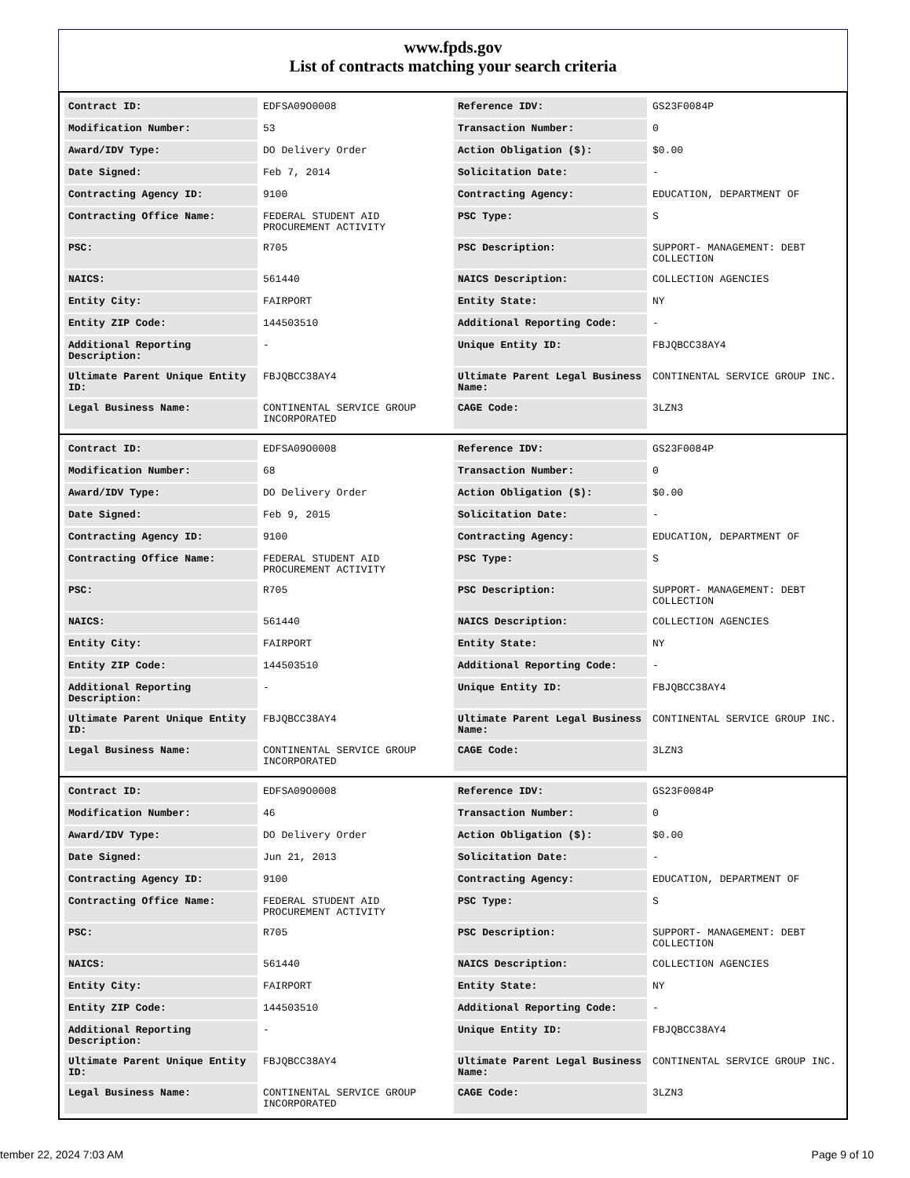www.fpds.gov
List of contracts matching your search criteria
| Contract ID: | EDFSA09O0008 | Reference IDV: | GS23F0084P |
| Modification Number: | 53 | Transaction Number: | 0 |
| Award/IDV Type: | DO Delivery Order | Action Obligation ($): | $0.00 |
| Date Signed: | Feb 7, 2014 | Solicitation Date: | - |
| Contracting Agency ID: | 9100 | Contracting Agency: | EDUCATION, DEPARTMENT OF |
| Contracting Office Name: | FEDERAL STUDENT AID PROCUREMENT ACTIVITY | PSC Type: | S |
| PSC: | R705 | PSC Description: | SUPPORT- MANAGEMENT: DEBT COLLECTION |
| NAICS: | 561440 | NAICS Description: | COLLECTION AGENCIES |
| Entity City: | FAIRPORT | Entity State: | NY |
| Entity ZIP Code: | 144503510 | Additional Reporting Code: | - |
| Additional Reporting Description: | - | Unique Entity ID: | FBJQBCC38AY4 |
| Ultimate Parent Unique Entity ID: | FBJQBCC38AY4 | Ultimate Parent Legal Business Name: | CONTINENTAL SERVICE GROUP INC. |
| Legal Business Name: | CONTINENTAL SERVICE GROUP INCORPORATED | CAGE Code: | 3LZN3 |
| Contract ID: | EDFSA09O0008 | Reference IDV: | GS23F0084P |
| Modification Number: | 68 | Transaction Number: | 0 |
| Award/IDV Type: | DO Delivery Order | Action Obligation ($): | $0.00 |
| Date Signed: | Feb 9, 2015 | Solicitation Date: | - |
| Contracting Agency ID: | 9100 | Contracting Agency: | EDUCATION, DEPARTMENT OF |
| Contracting Office Name: | FEDERAL STUDENT AID PROCUREMENT ACTIVITY | PSC Type: | S |
| PSC: | R705 | PSC Description: | SUPPORT- MANAGEMENT: DEBT COLLECTION |
| NAICS: | 561440 | NAICS Description: | COLLECTION AGENCIES |
| Entity City: | FAIRPORT | Entity State: | NY |
| Entity ZIP Code: | 144503510 | Additional Reporting Code: | - |
| Additional Reporting Description: | - | Unique Entity ID: | FBJQBCC38AY4 |
| Ultimate Parent Unique Entity ID: | FBJQBCC38AY4 | Ultimate Parent Legal Business Name: | CONTINENTAL SERVICE GROUP INC. |
| Legal Business Name: | CONTINENTAL SERVICE GROUP INCORPORATED | CAGE Code: | 3LZN3 |
| Contract ID: | EDFSA09O0008 | Reference IDV: | GS23F0084P |
| Modification Number: | 46 | Transaction Number: | 0 |
| Award/IDV Type: | DO Delivery Order | Action Obligation ($): | $0.00 |
| Date Signed: | Jun 21, 2013 | Solicitation Date: | - |
| Contracting Agency ID: | 9100 | Contracting Agency: | EDUCATION, DEPARTMENT OF |
| Contracting Office Name: | FEDERAL STUDENT AID PROCUREMENT ACTIVITY | PSC Type: | S |
| PSC: | R705 | PSC Description: | SUPPORT- MANAGEMENT: DEBT COLLECTION |
| NAICS: | 561440 | NAICS Description: | COLLECTION AGENCIES |
| Entity City: | FAIRPORT | Entity State: | NY |
| Entity ZIP Code: | 144503510 | Additional Reporting Code: | - |
| Additional Reporting Description: | - | Unique Entity ID: | FBJQBCC38AY4 |
| Ultimate Parent Unique Entity ID: | FBJQBCC38AY4 | Ultimate Parent Legal Business Name: | CONTINENTAL SERVICE GROUP INC. |
| Legal Business Name: | CONTINENTAL SERVICE GROUP INCORPORATED | CAGE Code: | 3LZN3 |
tember 22, 2024 7:03 AM Page 9 of 10